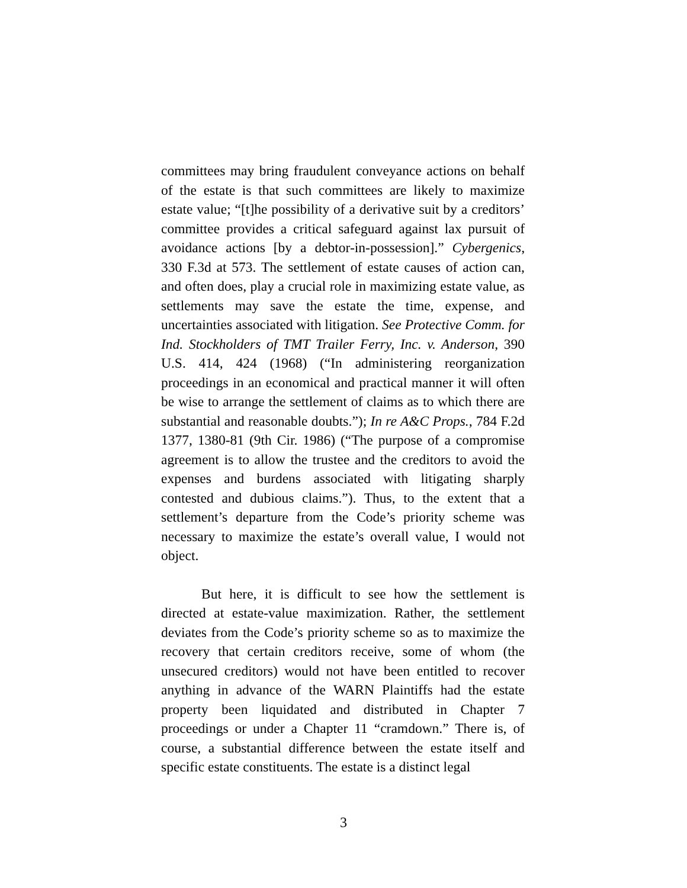committees may bring fraudulent conveyance actions on behalf of the estate is that such committees are likely to maximize estate value; “[t]he possibility of a derivative suit by a creditors’ committee provides a critical safeguard against lax pursuit of avoidance actions [by a debtor-in-possession].” Cybergenics, 330 F.3d at 573. The settlement of estate causes of action can, and often does, play a crucial role in maximizing estate value, as settlements may save the estate the time, expense, and uncertainties associated with litigation. See Protective Comm. for Ind. Stockholders of TMT Trailer Ferry, Inc. v. Anderson, 390 U.S. 414, 424 (1968) (“In administering reorganization proceedings in an economical and practical manner it will often be wise to arrange the settlement of claims as to which there are substantial and reasonable doubts.”); In re A&C Props., 784 F.2d 1377, 1380-81 (9th Cir. 1986) (“The purpose of a compromise agreement is to allow the trustee and the creditors to avoid the expenses and burdens associated with litigating sharply contested and dubious claims.”). Thus, to the extent that a settlement’s departure from the Code’s priority scheme was necessary to maximize the estate’s overall value, I would not object.
But here, it is difficult to see how the settlement is directed at estate-value maximization. Rather, the settlement deviates from the Code’s priority scheme so as to maximize the recovery that certain creditors receive, some of whom (the unsecured creditors) would not have been entitled to recover anything in advance of the WARN Plaintiffs had the estate property been liquidated and distributed in Chapter 7 proceedings or under a Chapter 11 “cramdown.” There is, of course, a substantial difference between the estate itself and specific estate constituents. The estate is a distinct legal
3